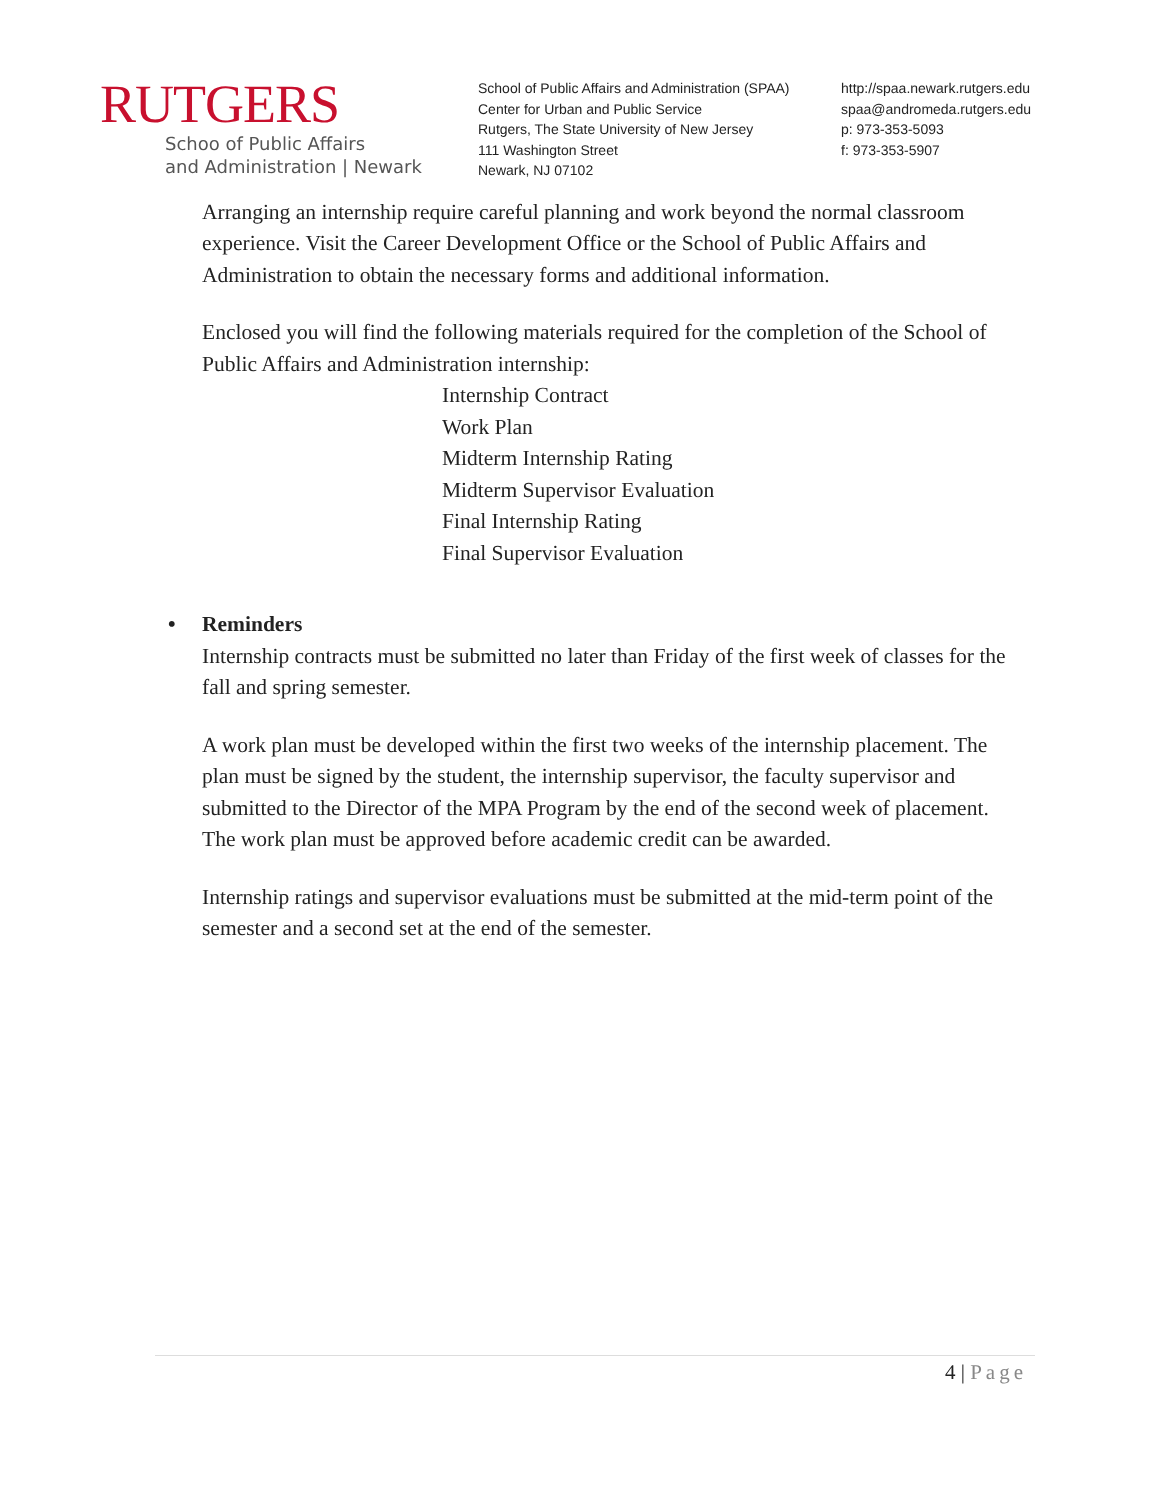RUTGERS
Schoo of Public Affairs
and Administration | Newark
School of Public Affairs and Administration (SPAA)
Center for Urban and Public Service
Rutgers, The State University of New Jersey
111 Washington Street
Newark, NJ 07102
http://spaa.newark.rutgers.edu
spaa@andromeda.rutgers.edu
p: 973-353-5093
f: 973-353-5907
Arranging an internship require careful planning and work beyond the normal classroom experience. Visit the Career Development Office or the School of Public Affairs and Administration to obtain the necessary forms and additional information.
Enclosed you will find the following materials required for the completion of the School of Public Affairs and Administration internship:
Internship Contract
Work Plan
Midterm Internship Rating
Midterm Supervisor Evaluation
Final Internship Rating
Final Supervisor Evaluation
• Reminders
Internship contracts must be submitted no later than Friday of the first week of classes for the fall and spring semester.
A work plan must be developed within the first two weeks of the internship placement. The plan must be signed by the student, the internship supervisor, the faculty supervisor and submitted to the Director of the MPA Program by the end of the second week of placement. The work plan must be approved before academic credit can be awarded.
Internship ratings and supervisor evaluations must be submitted at the mid-term point of the semester and a second set at the end of the semester.
4 | Page